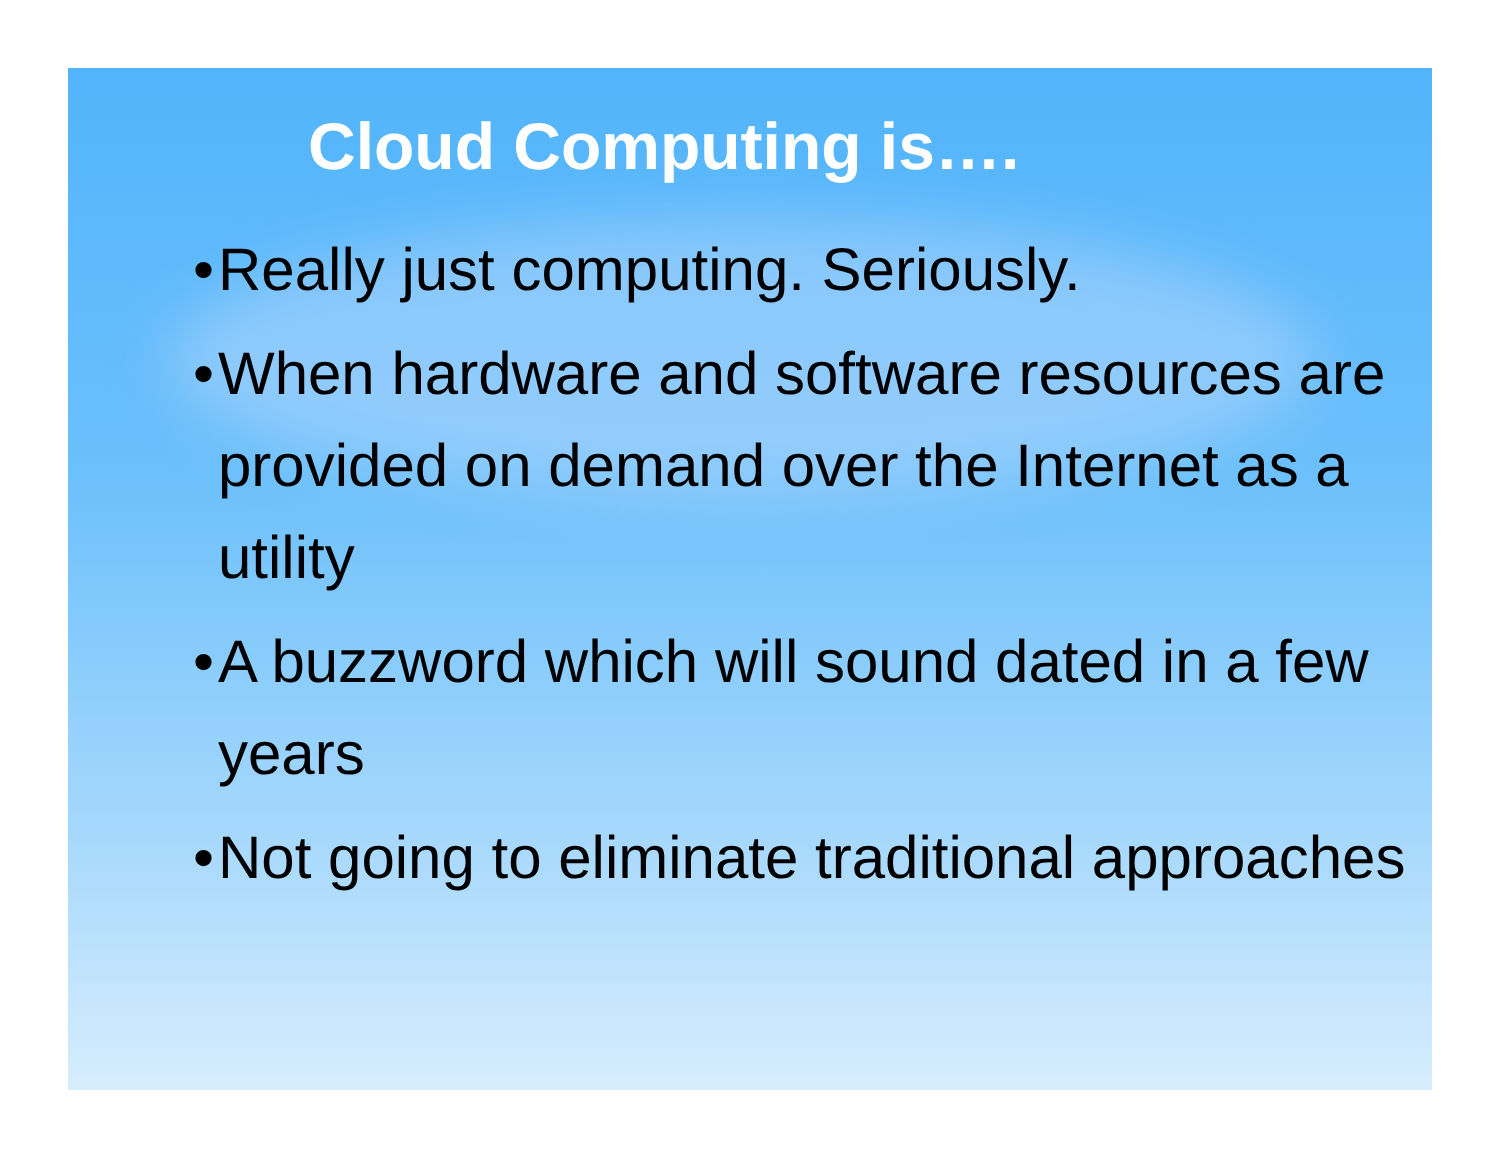Cloud Computing is….
• Really just computing. Seriously.
• When hardware and software resources are provided on demand over the Internet as a utility
• A buzzword which will sound dated in a few years
• Not going to eliminate traditional approaches